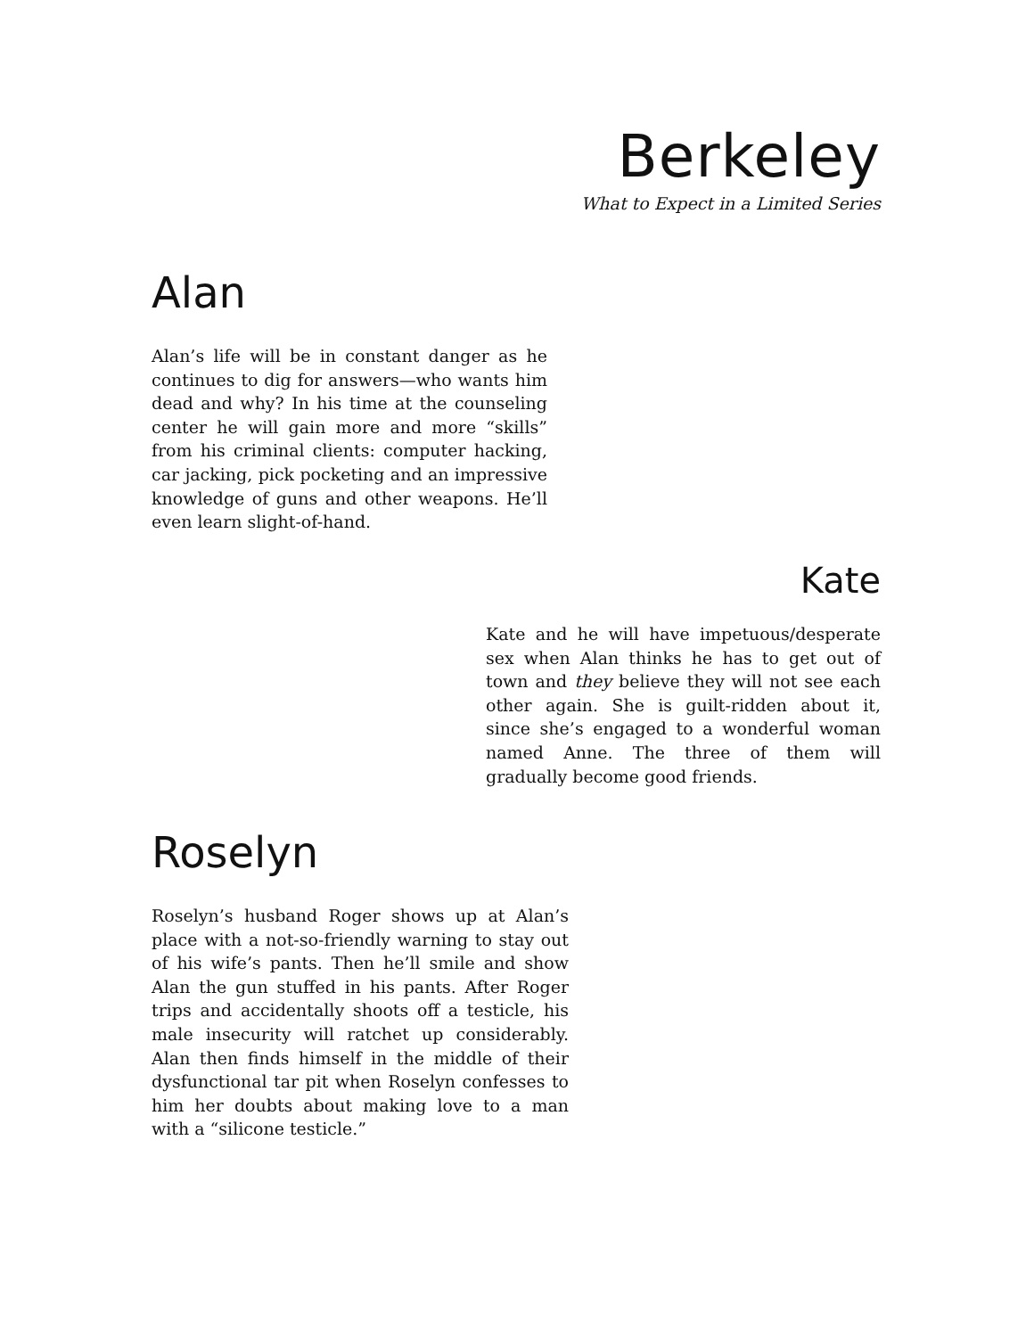Berkeley
What to Expect in a Limited Series
Alan
Alan’s life will be in constant danger as he continues to dig for answers—who wants him dead and why? In his time at the counseling center he will gain more and more “skills” from his criminal clients: computer hacking, car jacking, pick pocketing and an impressive knowledge of guns and other weapons. He’ll even learn slight-of-hand.
Kate
Kate and he will have impetuous/desperate sex when Alan thinks he has to get out of town and they believe they will not see each other again. She is guilt-ridden about it, since she’s engaged to a wonderful woman named Anne. The three of them will gradually become good friends.
Roselyn
Roselyn’s husband Roger shows up at Alan’s place with a not-so-friendly warning to stay out of his wife’s pants. Then he’ll smile and show Alan the gun stuffed in his pants. After Roger trips and accidentally shoots off a testicle, his male insecurity will ratchet up considerably. Alan then finds himself in the middle of their dysfunctional tar pit when Roselyn confesses to him her doubts about making love to a man with a “silicone testicle.”